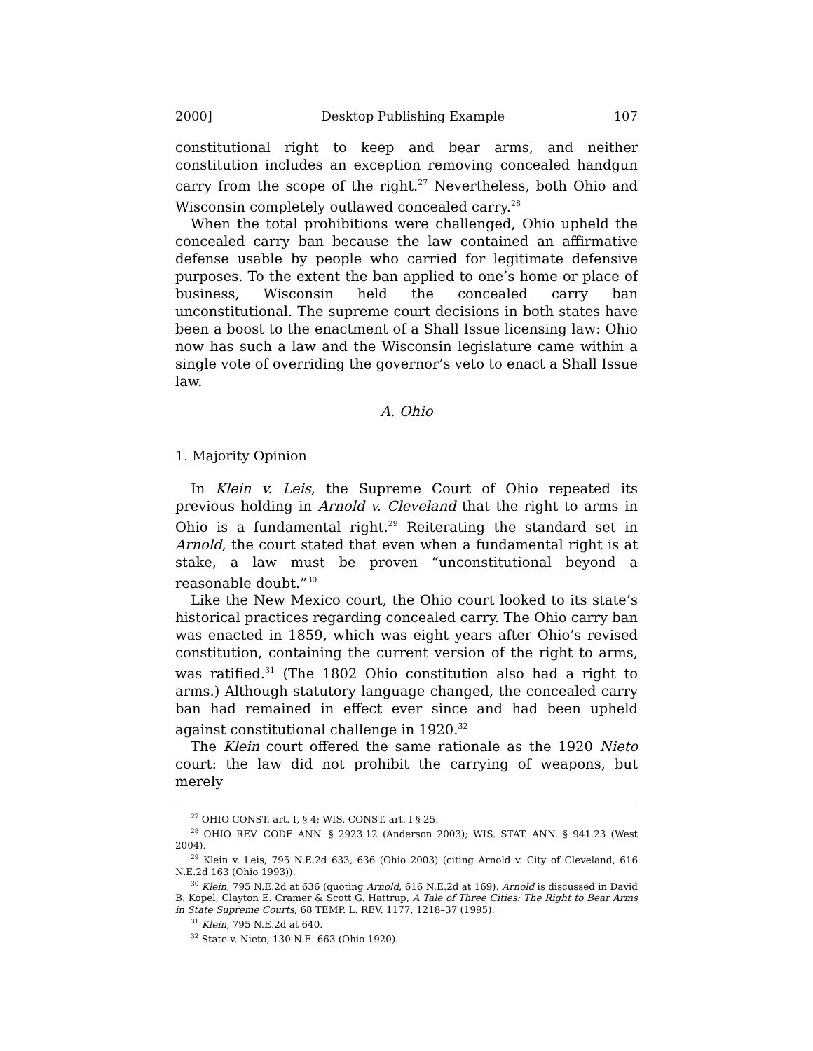2000] Desktop Publishing Example 107
constitutional right to keep and bear arms, and neither constitution includes an exception removing concealed handgun carry from the scope of the right.<sup>27</sup> Nevertheless, both Ohio and Wisconsin completely outlawed concealed carry.<sup>28</sup>
When the total prohibitions were challenged, Ohio upheld the concealed carry ban because the law contained an affirmative defense usable by people who carried for legitimate defensive purposes. To the extent the ban applied to one’s home or place of business, Wisconsin held the concealed carry ban unconstitutional. The supreme court decisions in both states have been a boost to the enactment of a Shall Issue licensing law: Ohio now has such a law and the Wisconsin legislature came within a single vote of overriding the governor’s veto to enact a Shall Issue law.
A. Ohio
1. Majority Opinion
In Klein v. Leis, the Supreme Court of Ohio repeated its previous holding in Arnold v. Cleveland that the right to arms in Ohio is a fundamental right.<sup>29</sup> Reiterating the standard set in Arnold, the court stated that even when a fundamental right is at stake, a law must be proven “unconstitutional beyond a reasonable doubt.”<sup>30</sup>
Like the New Mexico court, the Ohio court looked to its state’s historical practices regarding concealed carry. The Ohio carry ban was enacted in 1859, which was eight years after Ohio’s revised constitution, containing the current version of the right to arms, was ratified.<sup>31</sup> (The 1802 Ohio constitution also had a right to arms.) Although statutory language changed, the concealed carry ban had remained in effect ever since and had been upheld against constitutional challenge in 1920.<sup>32</sup>
The Klein court offered the same rationale as the 1920 Nieto court: the law did not prohibit the carrying of weapons, but merely
<sup>27</sup> OHIO CONST. art. I, § 4; WIS. CONST. art. I § 25.
<sup>28</sup> OHIO REV. CODE ANN. § 2923.12 (Anderson 2003); WIS. STAT. ANN. § 941.23 (West 2004).
<sup>29</sup> Klein v. Leis, 795 N.E.2d 633, 636 (Ohio 2003) (citing Arnold v. City of Cleveland, 616 N.E.2d 163 (Ohio 1993)).
<sup>30</sup> Klein, 795 N.E.2d at 636 (quoting Arnold, 616 N.E.2d at 169). Arnold is discussed in David B. Kopel, Clayton E. Cramer & Scott G. Hattrup, A Tale of Three Cities: The Right to Bear Arms in State Supreme Courts, 68 TEMP. L. REV. 1177, 1218–37 (1995).
<sup>31</sup> Klein, 795 N.E.2d at 640.
<sup>32</sup> State v. Nieto, 130 N.E. 663 (Ohio 1920).